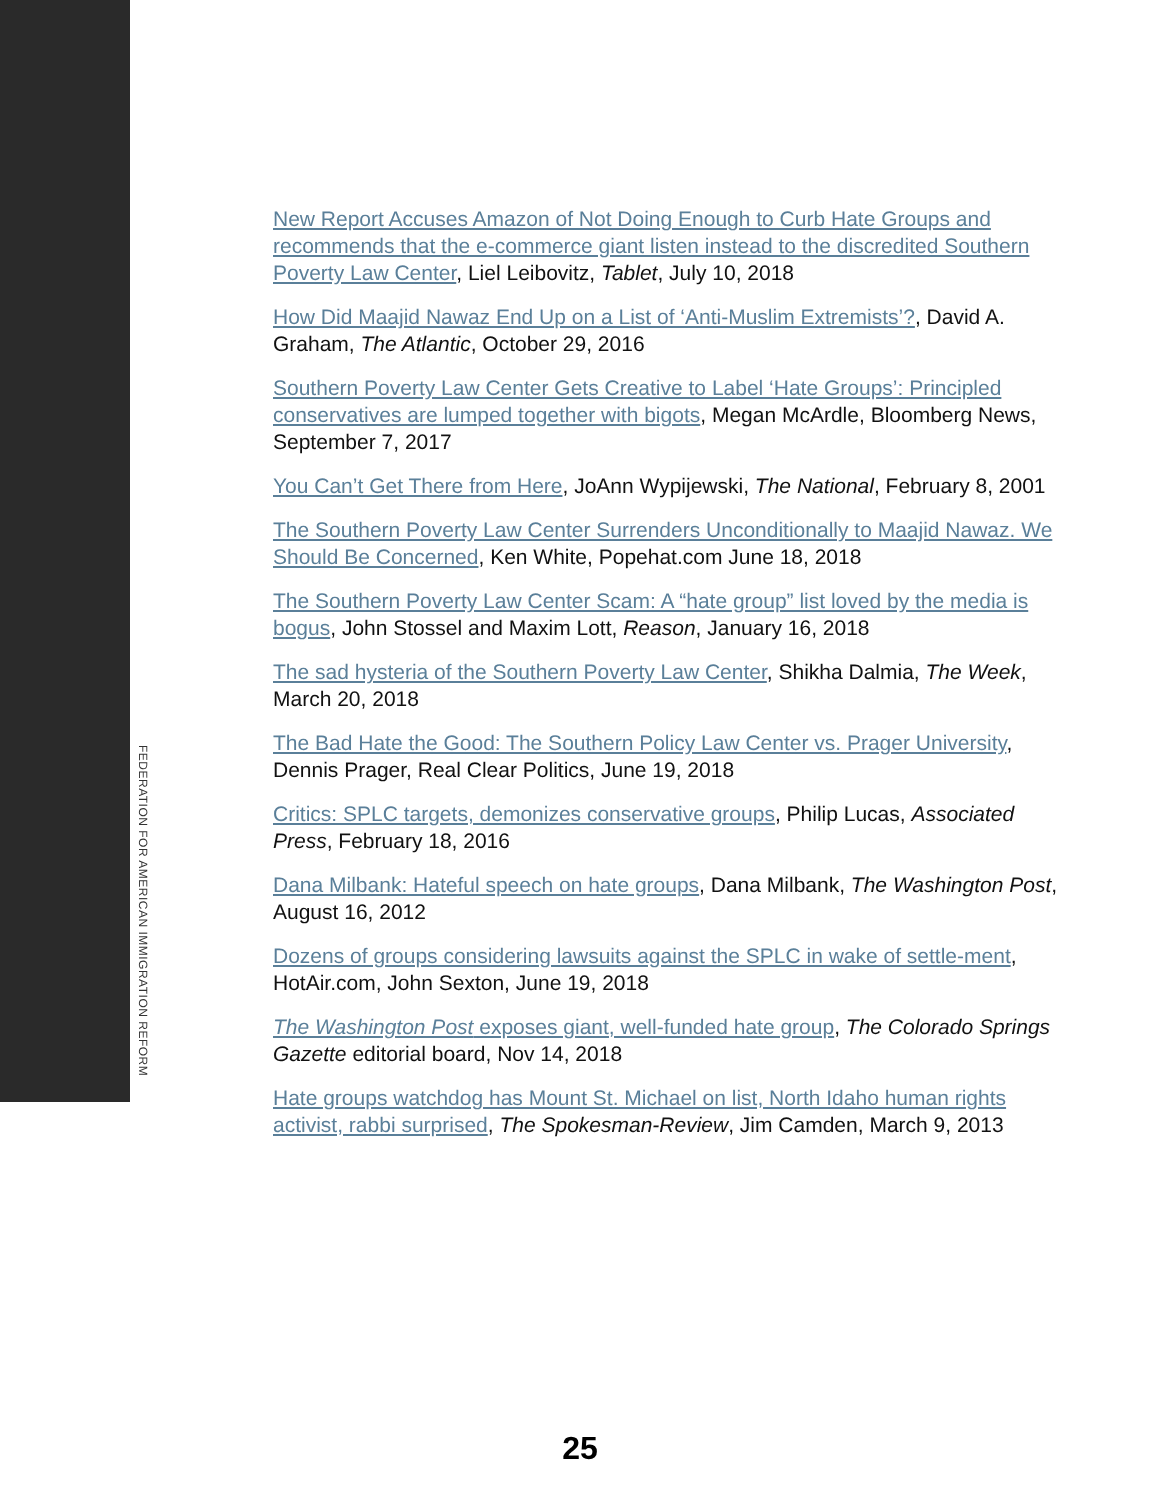New Report Accuses Amazon of Not Doing Enough to Curb Hate Groups and recommends that the e-commerce giant listen instead to the discredited Southern Poverty Law Center, Liel Leibovitz, Tablet, July 10, 2018
How Did Maajid Nawaz End Up on a List of ‘Anti-Muslim Extremists’?, David A. Graham, The Atlantic, October 29, 2016
Southern Poverty Law Center Gets Creative to Label ‘Hate Groups’: Principled conservatives are lumped together with bigots, Megan McArdle, Bloomberg News, September 7, 2017
You Can’t Get There from Here, JoAnn Wypijewski, The National, February 8, 2001
The Southern Poverty Law Center Surrenders Unconditionally to Maajid Nawaz. We Should Be Concerned, Ken White, Popehat.com June 18, 2018
The Southern Poverty Law Center Scam: A “hate group” list loved by the media is bogus, John Stossel and Maxim Lott, Reason, January 16, 2018
The sad hysteria of the Southern Poverty Law Center, Shikha Dalmia, The Week, March 20, 2018
The Bad Hate the Good: The Southern Policy Law Center vs. Prager University, Dennis Prager, Real Clear Politics, June 19, 2018
Critics: SPLC targets, demonizes conservative groups, Philip Lucas, Associated Press, February 18, 2016
Dana Milbank: Hateful speech on hate groups, Dana Milbank, The Washington Post, August 16, 2012
Dozens of groups considering lawsuits against the SPLC in wake of settle-ment, HotAir.com, John Sexton, June 19, 2018
The Washington Post exposes giant, well-funded hate group, The Colorado Springs Gazette editorial board, Nov 14, 2018
Hate groups watchdog has Mount St. Michael on list, North Idaho human rights activist, rabbi surprised, The Spokesman-Review, Jim Camden, March 9, 2013
FEDERATION FOR AMERICAN IMMIGRATION REFORM
25